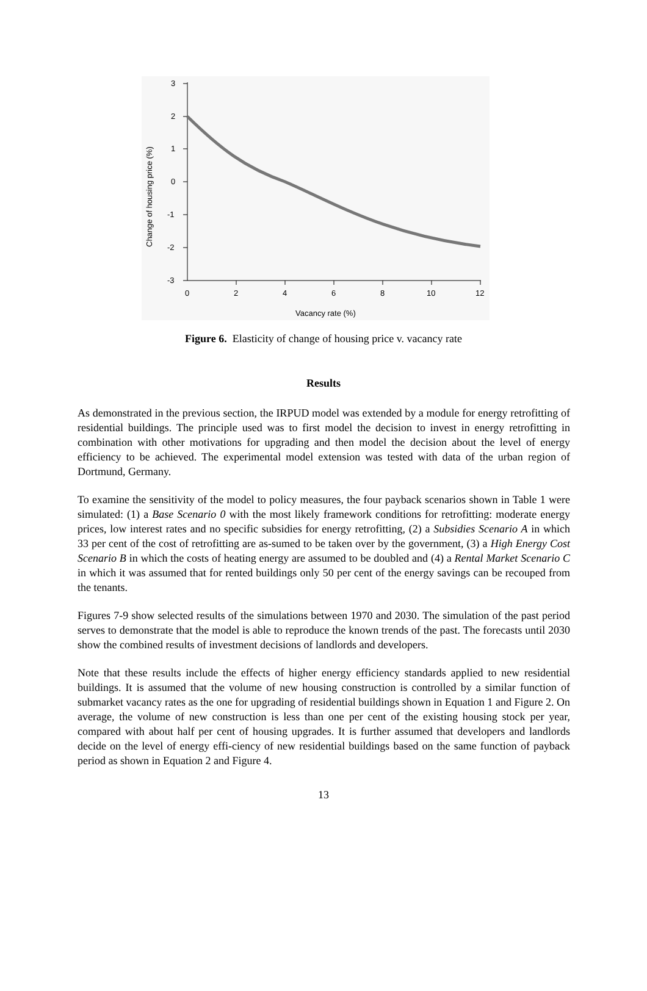3
2
1
0
-1
-2
-3
0
2
4
6
8
10
12
Vacancy rate (%)
Change of housing price (%)
Figure 6. Elasticity of change of housing price v. vacancy rate
Results
As demonstrated in the previous section, the IRPUD model was extended by a module for energy retrofitting of residential buildings. The principle used was to first model the decision to invest in energy retrofitting in combination with other motivations for upgrading and then model the decision about the level of energy efficiency to be achieved. The experimental model extension was tested with data of the urban region of Dortmund, Germany.
To examine the sensitivity of the model to policy measures, the four payback scenarios shown in Table 1 were simulated: (1) a Base Scenario 0 with the most likely framework conditions for retrofitting: moderate energy prices, low interest rates and no specific subsidies for energy retrofitting, (2) a Subsidies Scenario A in which 33 per cent of the cost of retrofitting are as-sumed to be taken over by the government, (3) a High Energy Cost Scenario B in which the costs of heating energy are assumed to be doubled and (4) a Rental Market Scenario C in which it was assumed that for rented buildings only 50 per cent of the energy savings can be recouped from the tenants.
Figures 7-9 show selected results of the simulations between 1970 and 2030. The simulation of the past period serves to demonstrate that the model is able to reproduce the known trends of the past. The forecasts until 2030 show the combined results of investment decisions of landlords and developers.
Note that these results include the effects of higher energy efficiency standards applied to new residential buildings. It is assumed that the volume of new housing construction is controlled by a similar function of submarket vacancy rates as the one for upgrading of residential buildings shown in Equation 1 and Figure 2. On average, the volume of new construction is less than one per cent of the existing housing stock per year, compared with about half per cent of housing upgrades. It is further assumed that developers and landlords decide on the level of energy effi-ciency of new residential buildings based on the same function of payback period as shown in Equation 2 and Figure 4.
13